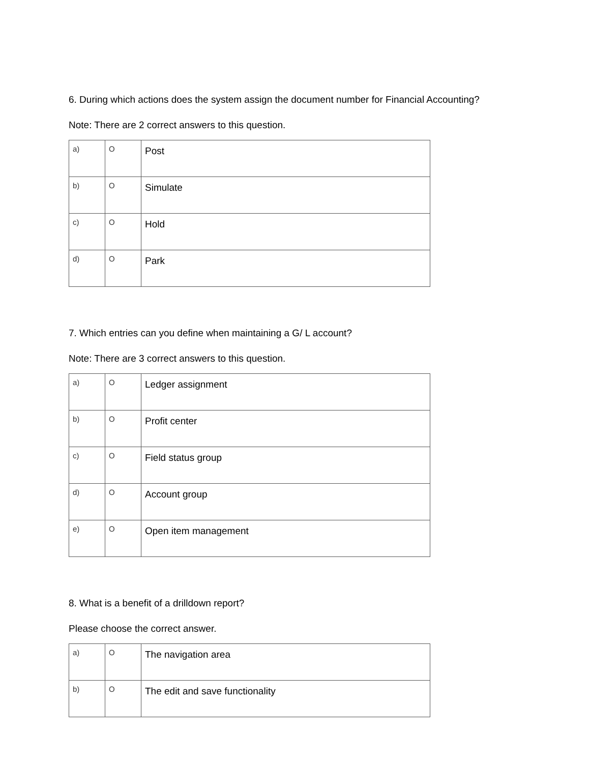6. During which actions does the system assign the document number for Financial Accounting?
Note: There are 2 correct answers to this question.
| a) | O | Post |
| b) | O | Simulate |
| c) | O | Hold |
| d) | O | Park |
7. Which entries can you define when maintaining a G/ L account?
Note: There are 3 correct answers to this question.
| a) | O | Ledger assignment |
| b) | O | Profit center |
| c) | O | Field status group |
| d) | O | Account group |
| e) | O | Open item management |
8. What is a benefit of a drilldown report?
Please choose the correct answer.
| a) | O | The navigation area |
| b) | O | The edit and save functionality |